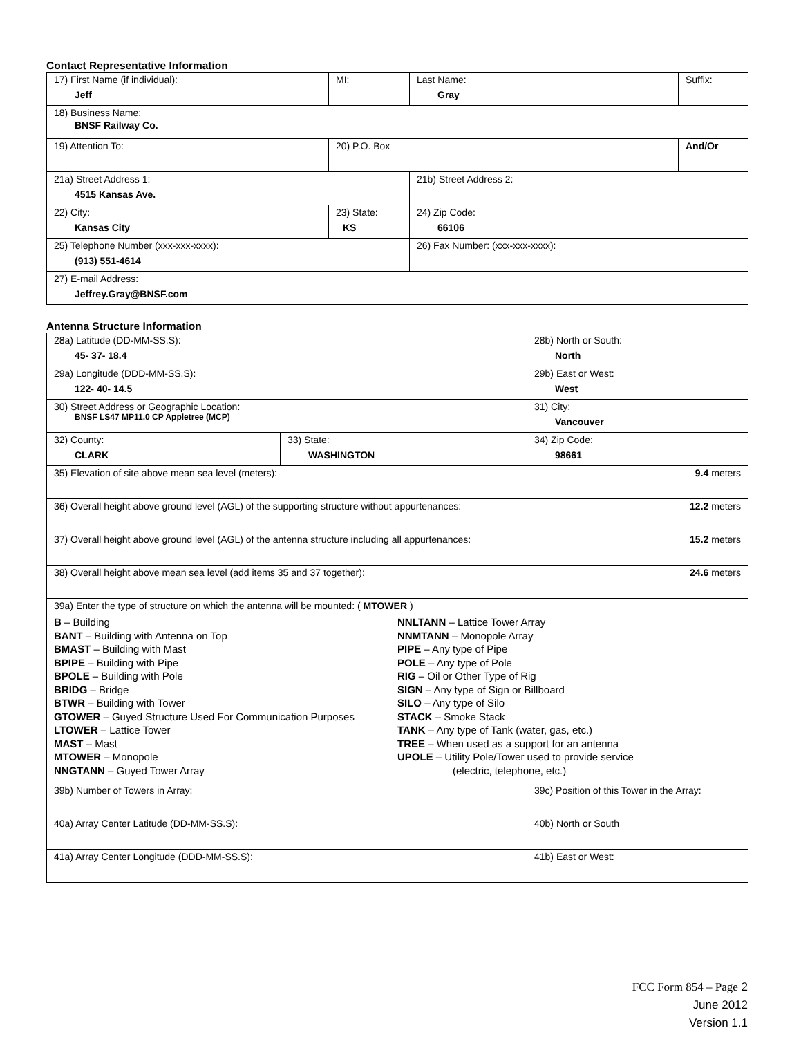Contact Representative Information
| 17) First Name (if individual): Jeff | MI: | Last Name: Gray | Suffix: |
| 18) Business Name: BNSF Railway Co. | | | |
| 19) Attention To: | 20) P.O. Box | | And/Or |
| 21a) Street Address 1: 4515 Kansas Ave. | | 21b) Street Address 2: | |
| 22) City: Kansas City | 23) State: KS | 24) Zip Code: 66106 | |
| 25) Telephone Number (xxx-xxx-xxxx): (913) 551-4614 | | 26) Fax Number: (xxx-xxx-xxxx): | |
| 27) E-mail Address: Jeffrey.Gray@BNSF.com | | | |
Antenna Structure Information
| 28a) Latitude (DD-MM-SS.S): 45- 37- 18.4 | | 28b) North or South: North | |
| 29a) Longitude (DDD-MM-SS.S): 122- 40- 14.5 | | 29b) East or West: West | |
| 30) Street Address or Geographic Location: BNSF LS47 MP11.0 CP Appletree (MCP) | | 31) City: Vancouver | |
| 32) County: CLARK | 33) State: WASHINGTON | 34) Zip Code: 98661 | |
| 35) Elevation of site above mean sea level (meters): | | | 9.4 meters |
| 36) Overall height above ground level (AGL) of the supporting structure without appurtenances: | | | 12.2 meters |
| 37) Overall height above ground level (AGL) of the antenna structure including all appurtenances: | | | 15.2 meters |
| 38) Overall height above mean sea level (add items 35 and 37 together): | | | 24.6 meters |
| 39a) Enter the type of structure on which the antenna will be mounted: ( MTOWER ) B – Building BANT – Building with Antenna on Top BMAST – Building with Mast BPIPE – Building with Pipe BPOLE – Building with Pole BRIDG – Bridge BTWR – Building with Tower GTOWER – Guyed Structure Used For Communication Purposes LTOWER – Lattice Tower MAST – Mast MTOWER – Monopole NNGTANN – Guyed Tower Array NNLTANN – Lattice Tower Array NNMTANN – Monopole Array PIPE – Any type of Pipe POLE – Any type of Pole RIG – Oil or Other Type of Rig SIGN – Any type of Sign or Billboard SILO – Any type of Silo STACK – Smoke Stack TANK – Any type of Tank (water, gas, etc.) TREE – When used as a support for an antenna UPOLE – Utility Pole/Tower used to provide service (electric, telephone, etc.) | | | |
| 39b) Number of Towers in Array: | | 39c) Position of this Tower in the Array: | |
| 40a) Array Center Latitude (DD-MM-SS.S): | | 40b) North or South | |
| 41a) Array Center Longitude (DDD-MM-SS.S): | | 41b) East or West: | |
FCC Form 854 – Page 2
June 2012
Version 1.1